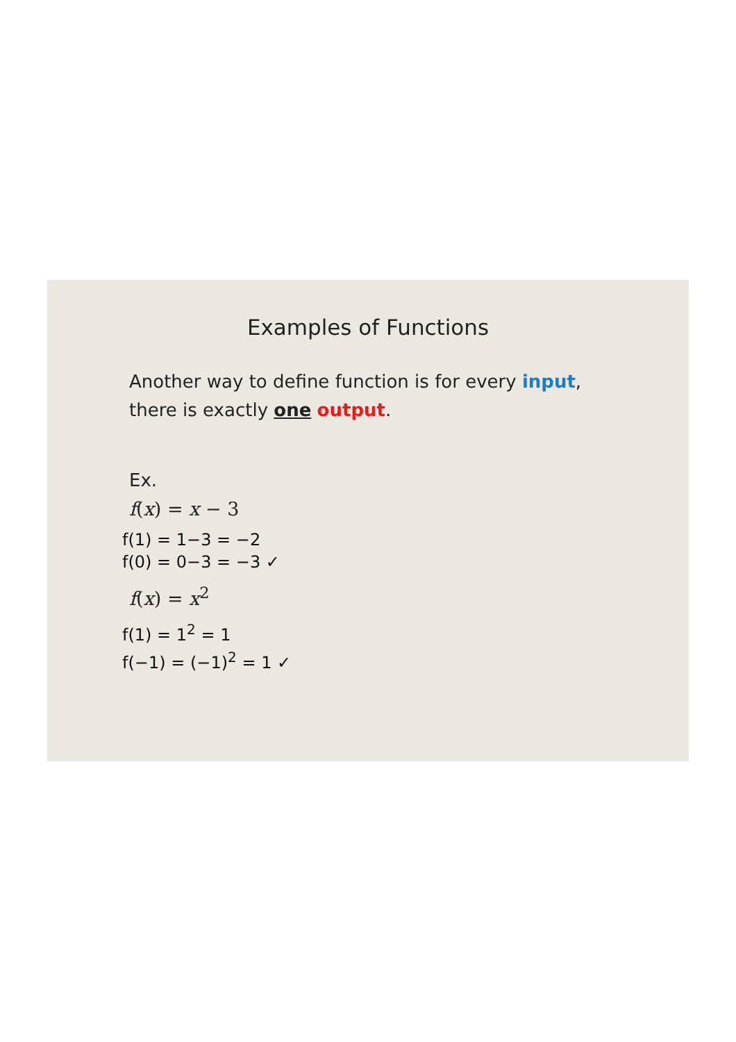Examples of Functions
Another way to define function is for every input,
there is exactly one output.
Ex.
f(x) = x − 3
f(1) = 1−3 = −2
f(0) = 0−3 = −3 ✓
f(x) = x<sup>2</sup>
f(1) = 1<sup>2</sup> = 1
f(−1) = (−1)<sup>2</sup> = 1 ✓